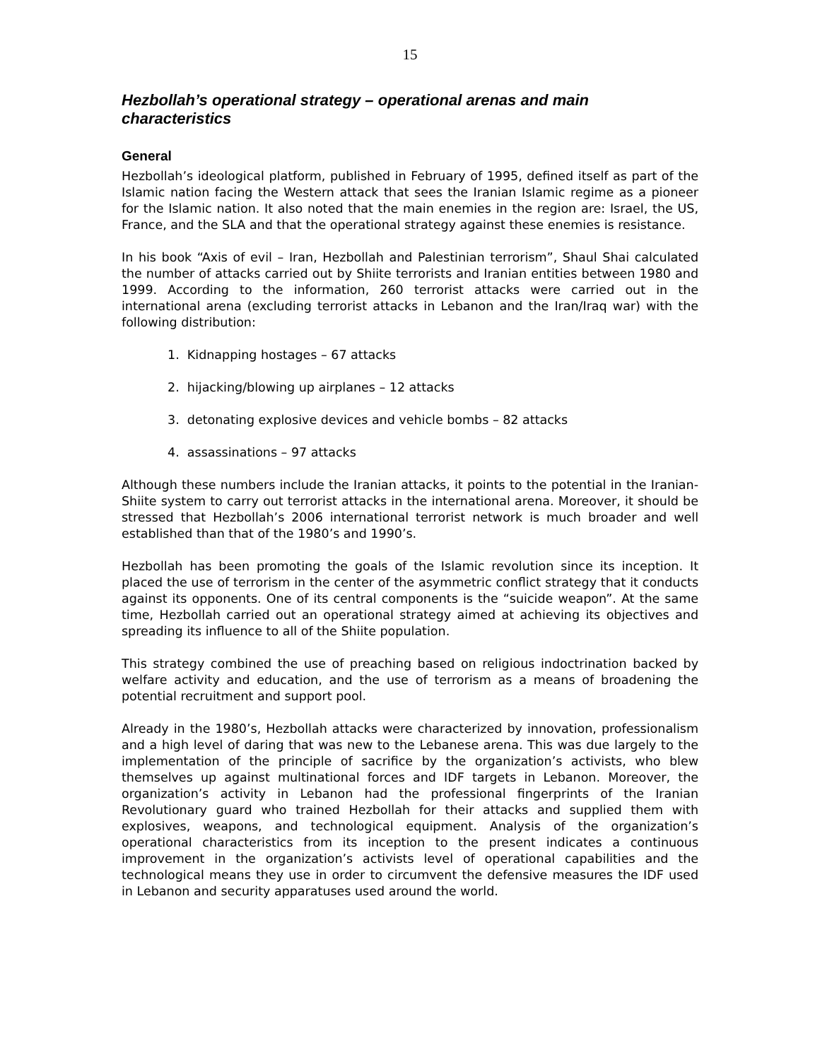15
Hezbollah’s operational strategy – operational arenas and main characteristics
General
Hezbollah’s ideological platform, published in February of 1995, defined itself as part of the Islamic nation facing the Western attack that sees the Iranian Islamic regime as a pioneer for the Islamic nation. It also noted that the main enemies in the region are: Israel, the US, France, and the SLA and that the operational strategy against these enemies is resistance.
In his book “Axis of evil – Iran, Hezbollah and Palestinian terrorism”, Shaul Shai calculated the number of attacks carried out by Shiite terrorists and Iranian entities between 1980 and 1999. According to the information, 260 terrorist attacks were carried out in the international arena (excluding terrorist attacks in Lebanon and the Iran/Iraq war) with the following distribution:
1. Kidnapping hostages – 67 attacks
2. hijacking/blowing up airplanes – 12 attacks
3. detonating explosive devices and vehicle bombs – 82 attacks
4. assassinations – 97 attacks
Although these numbers include the Iranian attacks, it points to the potential in the Iranian-Shiite system to carry out terrorist attacks in the international arena. Moreover, it should be stressed that Hezbollah’s 2006 international terrorist network is much broader and well established than that of the 1980’s and 1990’s.
Hezbollah has been promoting the goals of the Islamic revolution since its inception. It placed the use of terrorism in the center of the asymmetric conflict strategy that it conducts against its opponents. One of its central components is the “suicide weapon”. At the same time, Hezbollah carried out an operational strategy aimed at achieving its objectives and spreading its influence to all of the Shiite population.
This strategy combined the use of preaching based on religious indoctrination backed by welfare activity and education, and the use of terrorism as a means of broadening the potential recruitment and support pool.
Already in the 1980’s, Hezbollah attacks were characterized by innovation, professionalism and a high level of daring that was new to the Lebanese arena. This was due largely to the implementation of the principle of sacrifice by the organization’s activists, who blew themselves up against multinational forces and IDF targets in Lebanon. Moreover, the organization’s activity in Lebanon had the professional fingerprints of the Iranian Revolutionary guard who trained Hezbollah for their attacks and supplied them with explosives, weapons, and technological equipment. Analysis of the organization’s operational characteristics from its inception to the present indicates a continuous improvement in the organization’s activists level of operational capabilities and the technological means they use in order to circumvent the defensive measures the IDF used in Lebanon and security apparatuses used around the world.